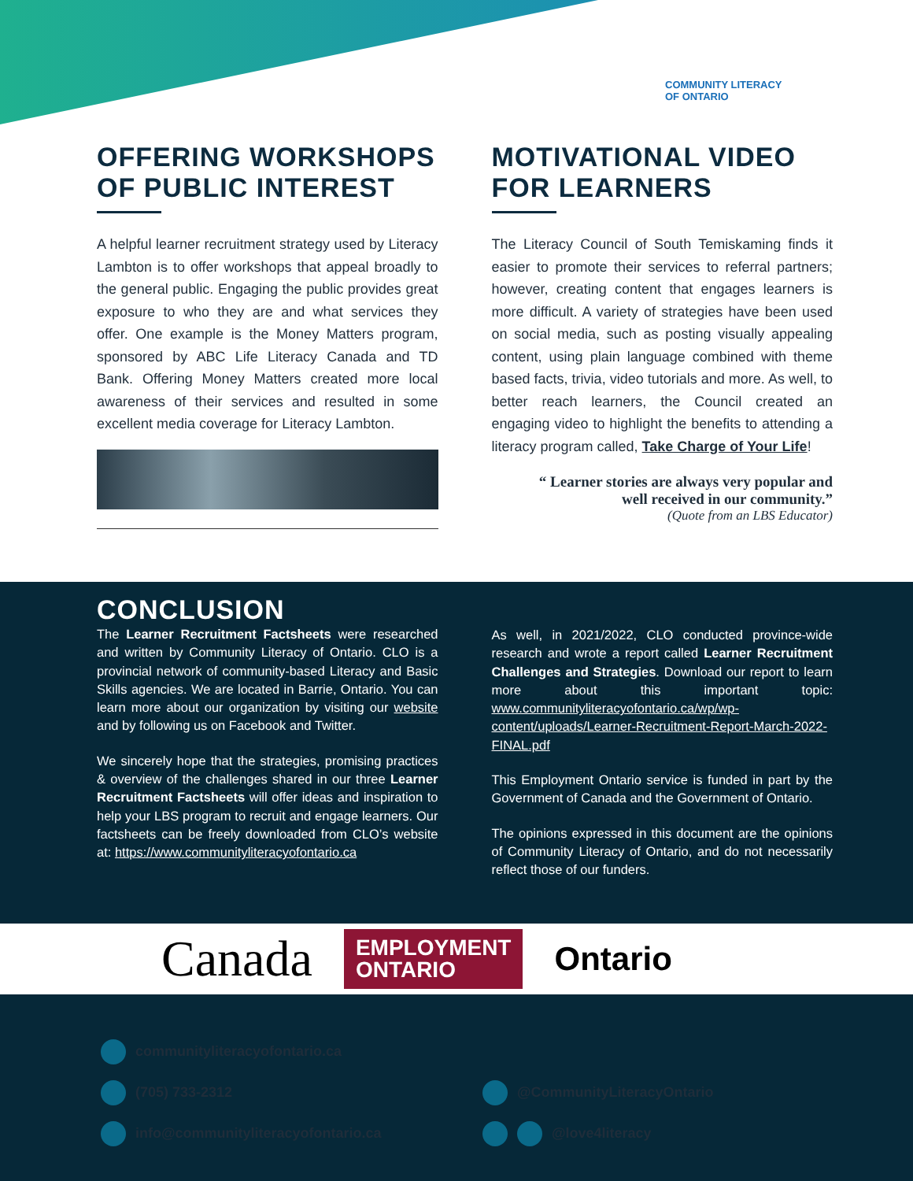COMMUNITY LITERACY
OF ONTARIO
OFFERING WORKSHOPS OF PUBLIC INTEREST
A helpful learner recruitment strategy used by Literacy Lambton is to offer workshops that appeal broadly to the general public. Engaging the public provides great exposure to who they are and what services they offer. One example is the Money Matters program, sponsored by ABC Life Literacy Canada and TD Bank. Offering Money Matters created more local awareness of their services and resulted in some excellent media coverage for Literacy Lambton.
MOTIVATIONAL VIDEO FOR LEARNERS
The Literacy Council of South Temiskaming finds it easier to promote their services to referral partners; however, creating content that engages learners is more difficult. A variety of strategies have been used on social media, such as posting visually appealing content, using plain language combined with theme based facts, trivia, video tutorials and more. As well, to better reach learners, the Council created an engaging video to highlight the benefits to attending a literacy program called, Take Charge of Your Life!
“ Learner stories are always very popular and well received in our community.”
(Quote from an LBS Educator)
CONCLUSION
The Learner Recruitment Factsheets were researched and written by Community Literacy of Ontario. CLO is a provincial network of community-based Literacy and Basic Skills agencies. We are located in Barrie, Ontario. You can learn more about our organization by visiting our website and by following us on Facebook and Twitter.
We sincerely hope that the strategies, promising practices & overview of the challenges shared in our three Learner Recruitment Factsheets will offer ideas and inspiration to help your LBS program to recruit and engage learners. Our factsheets can be freely downloaded from CLO’s website at: https://www.communityliteracyofontario.ca
As well, in 2021/2022, CLO conducted province-wide research and wrote a report called Learner Recruitment Challenges and Strategies. Download our report to learn more about this important topic: www.communityliteracyofontario.ca/wp/wp-content/uploads/Learner-Recruitment-Report-March-2022-FINAL.pdf
This Employment Ontario service is funded in part by the Government of Canada and the Government of Ontario.
The opinions expressed in this document are the opinions of Community Literacy of Ontario, and do not necessarily reflect those of our funders.
Canada EMPLOYMENT
ONTARIO Ontario
communityliteracyofontario.ca
(705) 733-2312
@CommunityLiteracyOntario
info@communityliteracyofontario.ca
@love4literacy